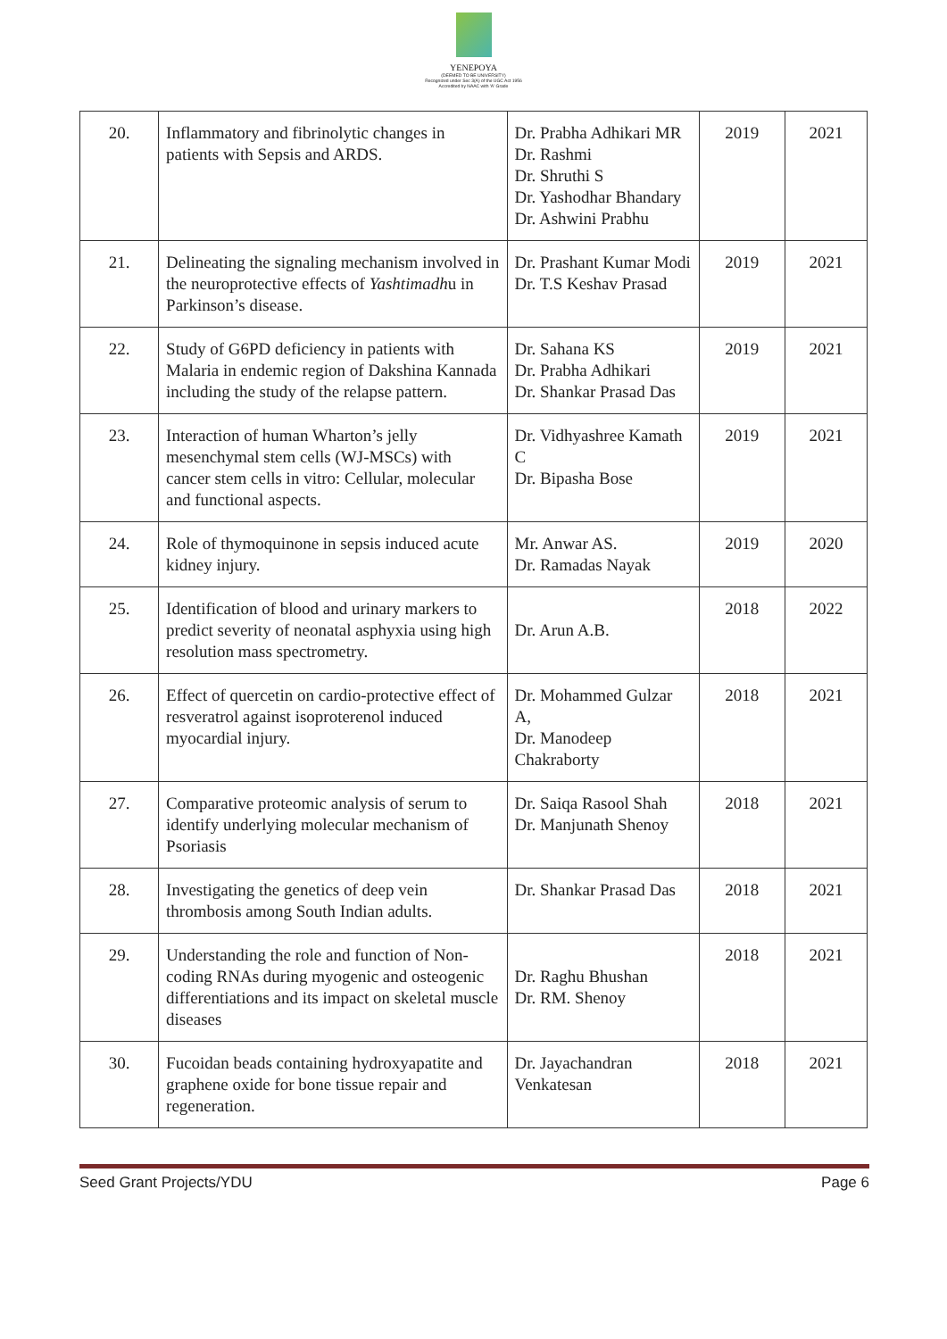YENEPOYA
(DEEMED TO BE UNIVERSITY)
Recognized under Sec 3(A) of the UGC Act 1956
Accredited by NAAC with 'A' Grade
| 20. | Inflammatory and fibrinolytic changes in patients with Sepsis and ARDS. | Dr. Prabha Adhikari MR Dr. Rashmi Dr. Shruthi S Dr. Yashodhar Bhandary Dr. Ashwini Prabhu | 2019 | 2021 |
| 21. | Delineating the signaling mechanism involved in the neuroprotective effects of Yashtimadh u in Parkinson’s disease. | Dr. Prashant Kumar Modi Dr. T.S Keshav Prasad | 2019 | 2021 |
| 22. | Study of G6PD deficiency in patients with Malaria in endemic region of Dakshina Kannada including the study of the relapse pattern. | Dr. Sahana KS Dr. Prabha Adhikari Dr. Shankar Prasad Das | 2019 | 2021 |
| 23. | Interaction of human Wharton’s jelly mesenchymal stem cells (WJ-MSCs) with cancer stem cells in vitro: Cellular, molecular and functional aspects. | Dr. Vidhyashree Kamath C Dr. Bipasha Bose | 2019 | 2021 |
| 24. | Role of thymoquinone in sepsis induced acute kidney injury. | Mr. Anwar AS. Dr. Ramadas Nayak | 2019 | 2020 |
| 25. | Identification of blood and urinary markers to predict severity of neonatal asphyxia using high resolution mass spectrometry. | Dr. Arun A.B. | 2018 | 2022 |
| 26. | Effect of quercetin on cardio-protective effect of resveratrol against isoproterenol induced myocardial injury. | Dr. Mohammed Gulzar A, Dr. Manodeep Chakraborty | 2018 | 2021 |
| 27. | Comparative proteomic analysis of serum to identify underlying molecular mechanism of Psoriasis | Dr. Saiqa Rasool Shah Dr. Manjunath Shenoy | 2018 | 2021 |
| 28. | Investigating the genetics of deep vein thrombosis among South Indian adults. | Dr. Shankar Prasad Das | 2018 | 2021 |
| 29. | Understanding the role and function of Non-coding RNAs during myogenic and osteogenic differentiations and its impact on skeletal muscle diseases | Dr. Raghu Bhushan Dr. RM. Shenoy | 2018 | 2021 |
| 30. | Fucoidan beads containing hydroxyapatite and graphene oxide for bone tissue repair and regeneration. | Dr. Jayachandran Venkatesan | 2018 | 2021 |
Seed Grant Projects/YDU Page 6